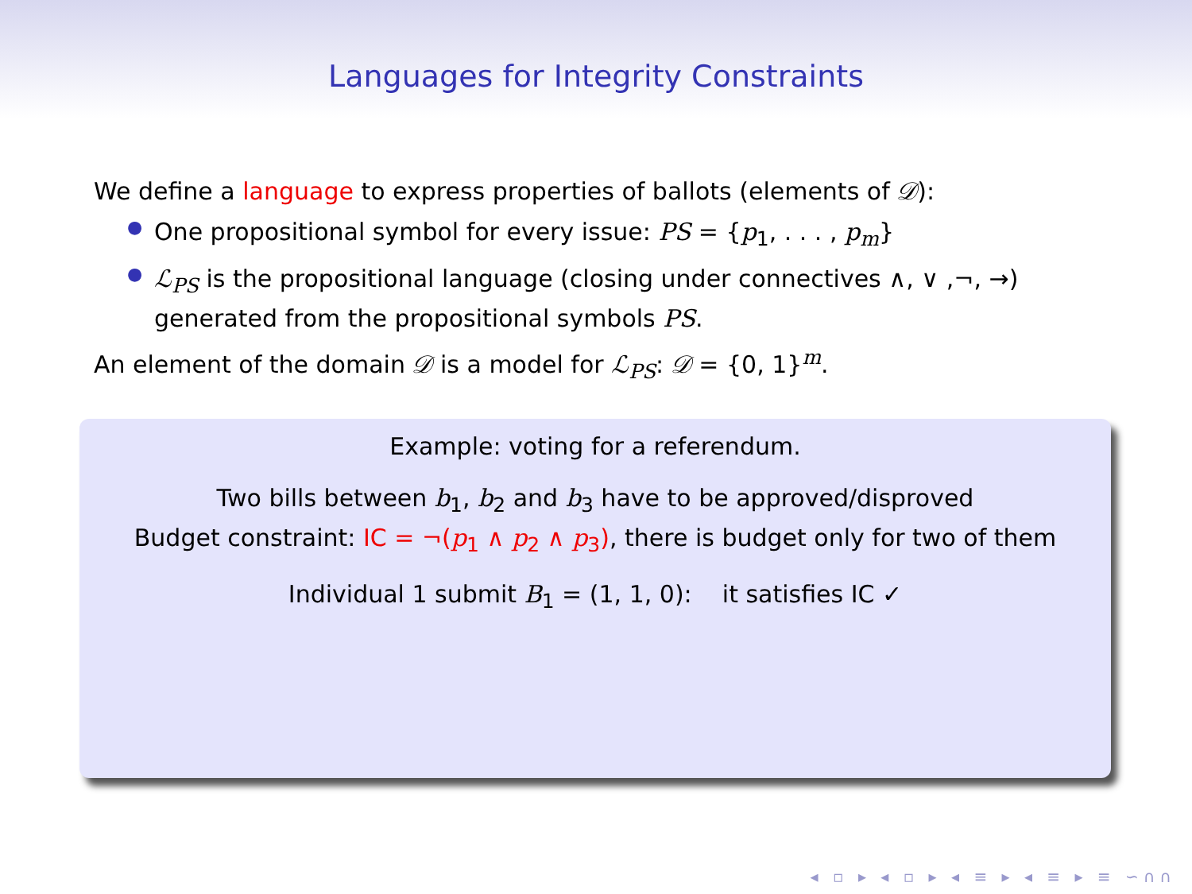Languages for Integrity Constraints
We define a language to express properties of ballots (elements of 𝒟):
● One propositional symbol for every issue: PS = {p<sub>1</sub>, . . . , p<sub>m</sub>}
● ℒ<sub>PS</sub> is the propositional language (closing under connectives ∧, ∨ ,¬, →) generated from the propositional symbols PS.
An element of the domain 𝒟 is a model for ℒ<sub>PS</sub>: 𝒟 = {0, 1}<sup>m</sup>.
Example: voting for a referendum.
Two bills between b<sub>1</sub>, b<sub>2</sub> and b<sub>3</sub> have to be approved/disproved
Budget constraint: IC = ¬(p<sub>1</sub> ∧ p<sub>2</sub> ∧ p<sub>3</sub>), there is budget only for two of them
Individual 1 submit B<sub>1</sub> = (1, 1, 0): it satisfies IC ✓
◂ ▫ ▸ ◂ ▫ ▸ ◂ ≡ ▸ ◂ ≡ ▸ ≡ ∽∩∩